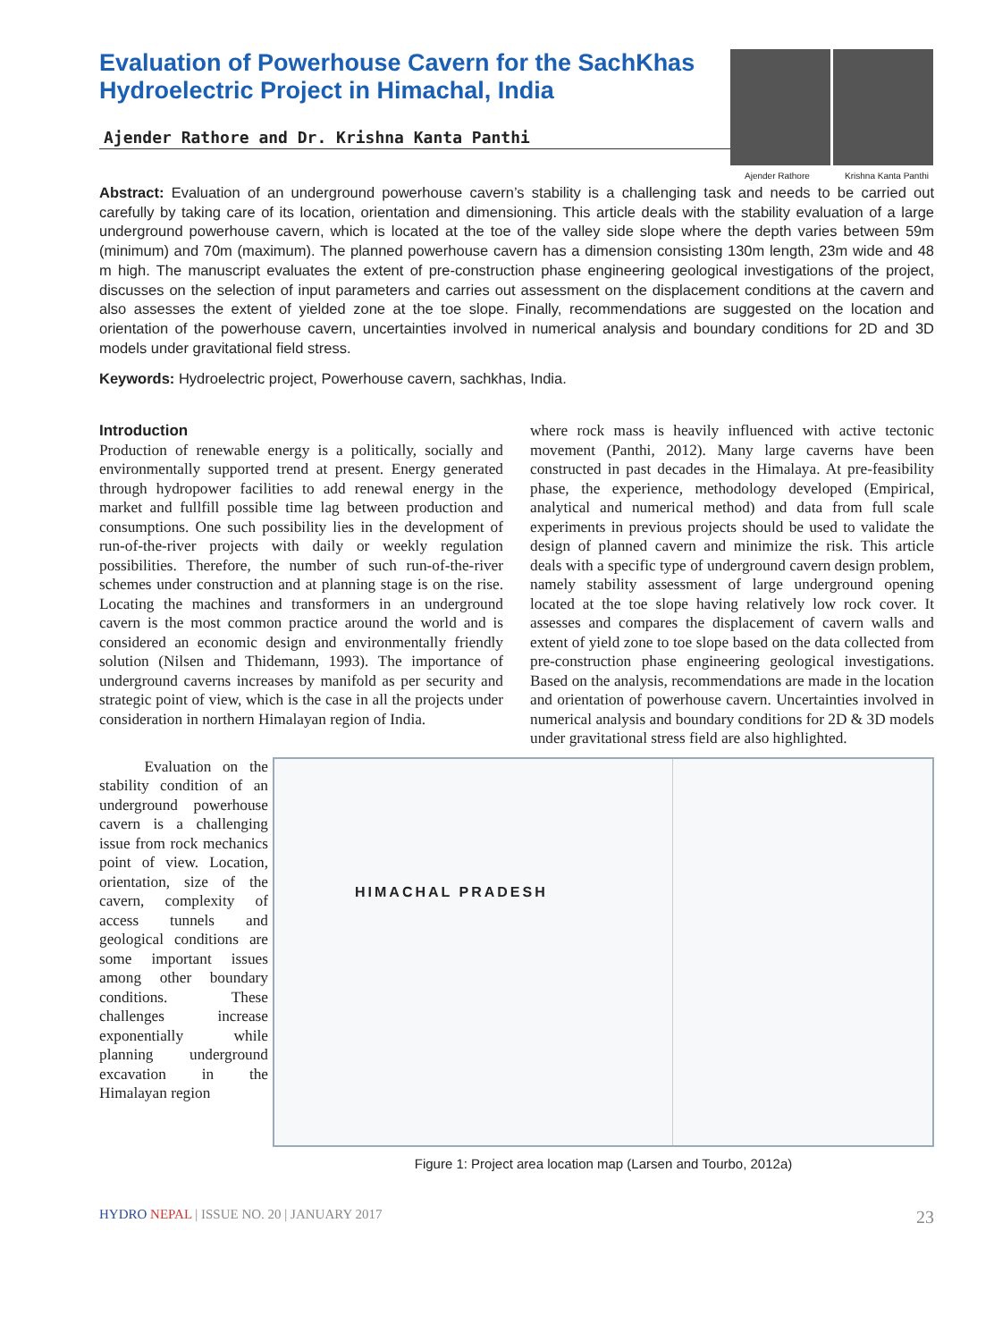Evaluation of Powerhouse Cavern for the SachKhas Hydroelectric Project in Himachal, India
Ajender Rathore and Dr. Krishna Kanta Panthi
Ajender Rathore Krishna Kanta Panthi
Abstract: Evaluation of an underground powerhouse cavern’s stability is a challenging task and needs to be carried out carefully by taking care of its location, orientation and dimensioning. This article deals with the stability evaluation of a large underground powerhouse cavern, which is located at the toe of the valley side slope where the depth varies between 59m (minimum) and 70m (maximum). The planned powerhouse cavern has a dimension consisting 130m length, 23m wide and 48 m high. The manuscript evaluates the extent of pre-construction phase engineering geological investigations of the project, discusses on the selection of input parameters and carries out assessment on the displacement conditions at the cavern and also assesses the extent of yielded zone at the toe slope. Finally, recommendations are suggested on the location and orientation of the powerhouse cavern, uncertainties involved in numerical analysis and boundary conditions for 2D and 3D models under gravitational field stress.
Keywords: Hydroelectric project, Powerhouse cavern, sachkhas, India.
Introduction
Production of renewable energy is a politically, socially and environmentally supported trend at present. Energy generated through hydropower facilities to add renewal energy in the market and fullfill possible time lag between production and consumptions. One such possibility lies in the development of run-of-the-river projects with daily or weekly regulation possibilities. Therefore, the number of such run-of-the-river schemes under construction and at planning stage is on the rise. Locating the machines and transformers in an underground cavern is the most common practice around the world and is considered an economic design and environmentally friendly solution (Nilsen and Thidemann, 1993). The importance of underground caverns increases by manifold as per security and strategic point of view, which is the case in all the projects under consideration in northern Himalayan region of India.
where rock mass is heavily influenced with active tectonic movement (Panthi, 2012). Many large caverns have been constructed in past decades in the Himalaya. At pre-feasibility phase, the experience, methodology developed (Empirical, analytical and numerical method) and data from full scale experiments in previous projects should be used to validate the design of planned cavern and minimize the risk. This article deals with a specific type of underground cavern design problem, namely stability assessment of large underground opening located at the toe slope having relatively low rock cover. It assesses and compares the displacement of cavern walls and extent of yield zone to toe slope based on the data collected from pre-construction phase engineering geological investigations. Based on the analysis, recommendations are made in the location and orientation of powerhouse cavern. Uncertainties involved in numerical analysis and boundary conditions for 2D & 3D models under gravitational stress field are also highlighted.
Evaluation on the stability condition of an underground powerhouse cavern is a challenging issue from rock mechanics point of view. Location, orientation, size of the cavern, complexity of access tunnels and geological conditions are some important issues among other boundary conditions. These challenges increase exponentially while planning underground excavation in the Himalayan region
HIMACHAL PRADESH
Figure 1: Project area location map (Larsen and Tourbo, 2012a)
HYDRO NEPAL | ISSUE NO. 20 | JANUARY 2017 23